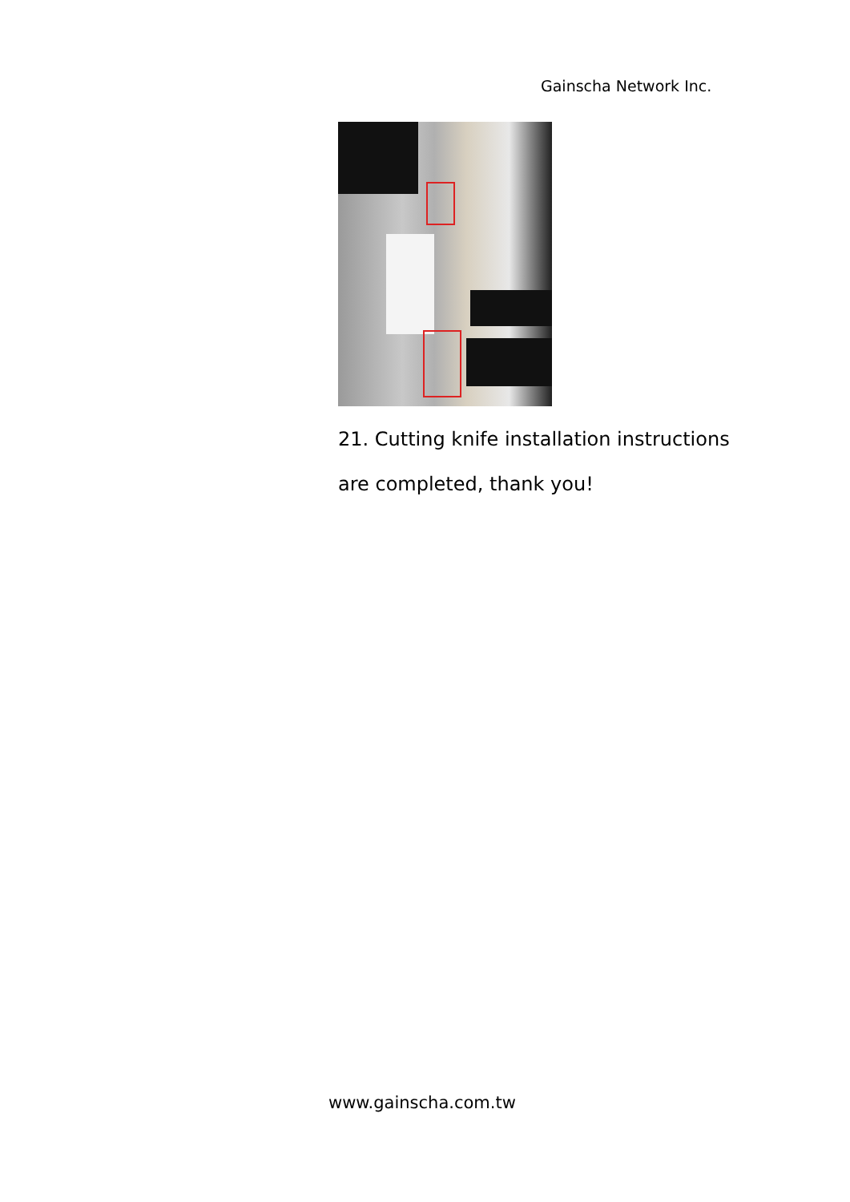Gainscha Network Inc.
21. Cutting knife installation instructions
are completed, thank you!
www.gainscha.com.tw